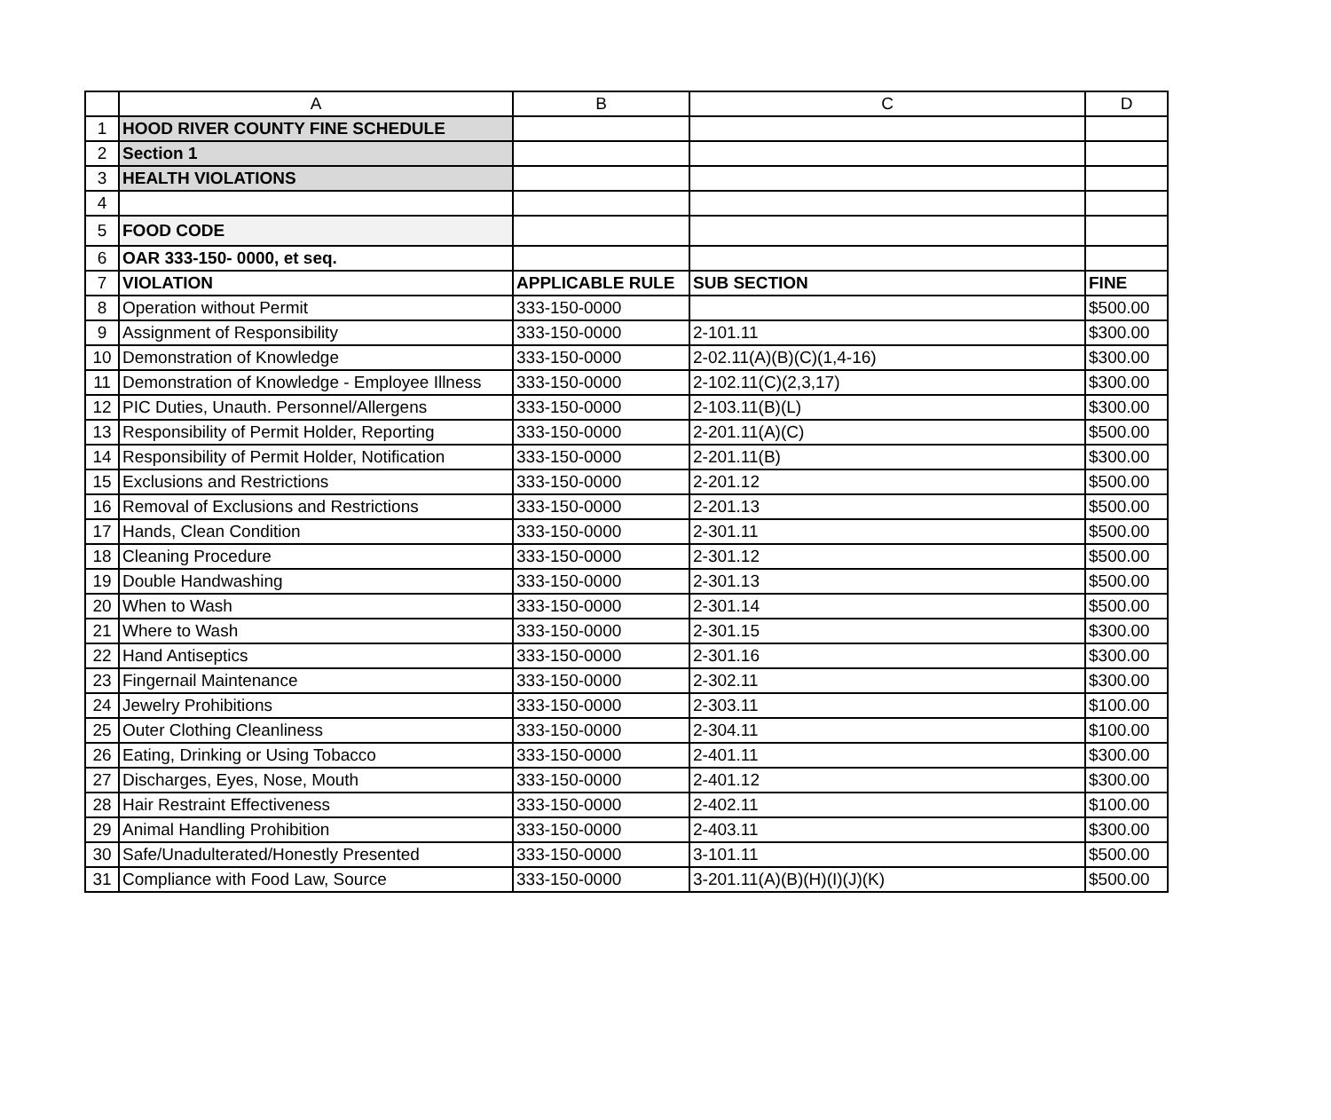| | A | B | C | D |
| --- | --- | --- | --- | --- |
| 1 | HOOD RIVER COUNTY FINE SCHEDULE | | | |
| 2 | Section 1 | | | |
| 3 | HEALTH VIOLATIONS | | | |
| 4 | | | | |
| 5 | FOOD CODE | | | |
| 6 | OAR 333-150- 0000, et seq. | | | |
| 7 | VIOLATION | APPLICABLE RULE | SUB SECTION | FINE |
| 8 | Operation without Permit | 333-150-0000 | | $500.00 |
| 9 | Assignment of Responsibility | 333-150-0000 | 2-101.11 | $300.00 |
| 10 | Demonstration of Knowledge | 333-150-0000 | 2-02.11(A)(B)(C)(1,4-16) | $300.00 |
| 11 | Demonstration of Knowledge - Employee Illness | 333-150-0000 | 2-102.11(C)(2,3,17) | $300.00 |
| 12 | PIC Duties, Unauth. Personnel/Allergens | 333-150-0000 | 2-103.11(B)(L) | $300.00 |
| 13 | Responsibility of Permit Holder, Reporting | 333-150-0000 | 2-201.11(A)(C) | $500.00 |
| 14 | Responsibility of Permit Holder, Notification | 333-150-0000 | 2-201.11(B) | $300.00 |
| 15 | Exclusions and Restrictions | 333-150-0000 | 2-201.12 | $500.00 |
| 16 | Removal of Exclusions and Restrictions | 333-150-0000 | 2-201.13 | $500.00 |
| 17 | Hands, Clean Condition | 333-150-0000 | 2-301.11 | $500.00 |
| 18 | Cleaning Procedure | 333-150-0000 | 2-301.12 | $500.00 |
| 19 | Double Handwashing | 333-150-0000 | 2-301.13 | $500.00 |
| 20 | When to Wash | 333-150-0000 | 2-301.14 | $500.00 |
| 21 | Where to Wash | 333-150-0000 | 2-301.15 | $300.00 |
| 22 | Hand Antiseptics | 333-150-0000 | 2-301.16 | $300.00 |
| 23 | Fingernail Maintenance | 333-150-0000 | 2-302.11 | $300.00 |
| 24 | Jewelry Prohibitions | 333-150-0000 | 2-303.11 | $100.00 |
| 25 | Outer Clothing Cleanliness | 333-150-0000 | 2-304.11 | $100.00 |
| 26 | Eating, Drinking or Using Tobacco | 333-150-0000 | 2-401.11 | $300.00 |
| 27 | Discharges, Eyes, Nose, Mouth | 333-150-0000 | 2-401.12 | $300.00 |
| 28 | Hair Restraint Effectiveness | 333-150-0000 | 2-402.11 | $100.00 |
| 29 | Animal Handling Prohibition | 333-150-0000 | 2-403.11 | $300.00 |
| 30 | Safe/Unadulterated/Honestly Presented | 333-150-0000 | 3-101.11 | $500.00 |
| 31 | Compliance with Food Law, Source | 333-150-0000 | 3-201.11(A)(B)(H)(I)(J)(K) | $500.00 |